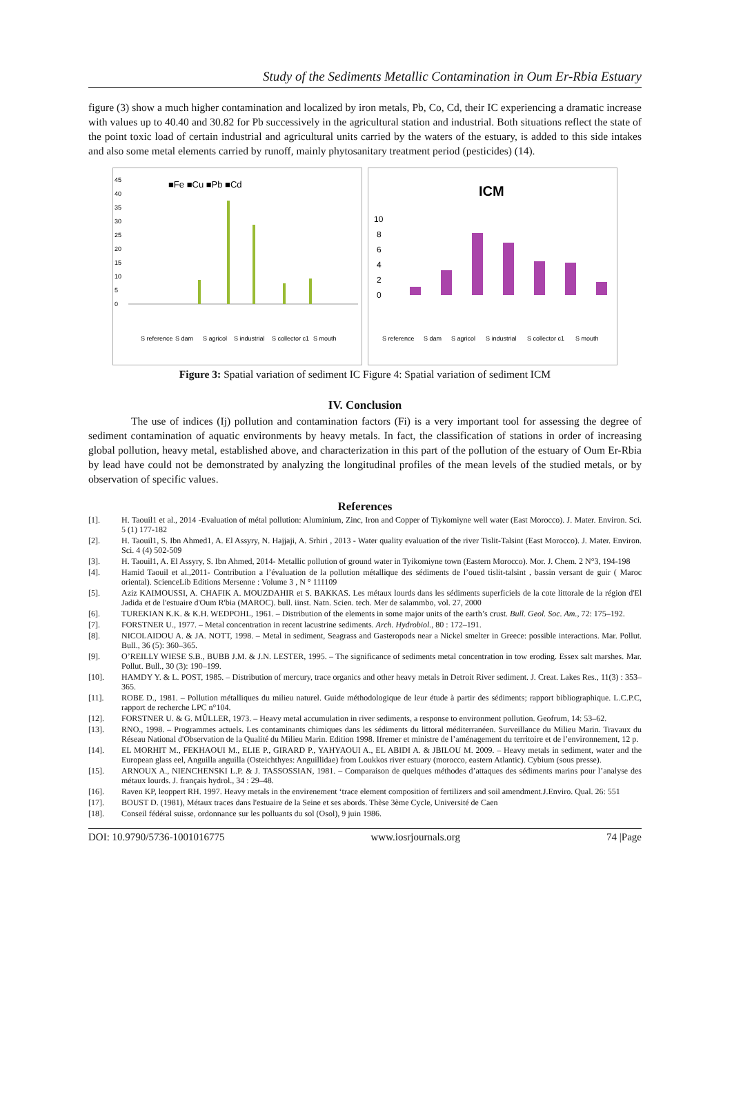Study of the Sediments Metallic Contamination in Oum Er-Rbia Estuary
figure (3) show a much higher contamination and localized by iron metals, Pb, Co, Cd, their IC experiencing a dramatic increase with values up to 40.40 and 30.82 for Pb successively in the agricultural station and industrial. Both situations reflect the state of the point toxic load of certain industrial and agricultural units carried by the waters of the estuary, is added to this side intakes and also some metal elements carried by runoff, mainly phytosanitary treatment period (pesticides) (14).
45
40
35
30
25
20
15
10
5
0
■Fe ■Cu ■Pb ■Cd
S reference
S dam
S agricol
S industrial
S collector c1
S mouth
ICM
10
8
6
4
2
0
S reference
S dam
S agricol
S industrial
S collector c1
S mouth
Figure 3: Spatial variation of sediment IC Figure 4: Spatial variation of sediment ICM
IV. Conclusion
The use of indices (Ij) pollution and contamination factors (Fi) is a very important tool for assessing the degree of sediment contamination of aquatic environments by heavy metals. In fact, the classification of stations in order of increasing global pollution, heavy metal, established above, and characterization in this part of the pollution of the estuary of Oum Er-Rbia by lead have could not be demonstrated by analyzing the longitudinal profiles of the mean levels of the studied metals, or by observation of specific values.
References
[1]. H. Taouil1 et al., 2014 -Evaluation of métal pollution: Aluminium, Zinc, Iron and Copper of Tiykomiyne well water (East Morocco). J. Mater. Environ. Sci. 5 (1) 177-182
[2]. H. Taouil1, S. Ibn Ahmed1, A. El Assyry, N. Hajjaji, A. Srhiri , 2013 - Water quality evaluation of the river Tislit-Talsint (East Morocco). J. Mater. Environ. Sci. 4 (4) 502-509
[3]. H. Taouil1, A. El Assyry, S. Ibn Ahmed, 2014- Metallic pollution of ground water in Tyikomiyne town (Eastern Morocco). Mor. J. Chem. 2 N°3, 194-198
[4]. Hamid Taouil et al.,2011- Contribution a l’évaluation de la pollution métallique des sédiments de l’oued tislit-talsint , bassin versant de guir ( Maroc oriental). ScienceLib Editions Mersenne : Volume 3 , N ° 111109
[5]. Aziz KAIMOUSSI, A. CHAFIK A. MOUZDAHIR et S. BAKKAS. Les métaux lourds dans les sédiments superficiels de la cote littorale de la région d'El Jadida et de l'estuaire d'Oum R'bia (MAROC). bull. iinst. Natn. Scien. tech. Mer de salammbo, vol. 27, 2000
[6]. TUREKIAN K.K. & K.H. WEDPOHL, 1961. – Distribution of the elements in some major units of the earth’s crust. Bull. Geol. Soc. Am., 72: 175–192.
[7]. FORSTNER U., 1977. – Metal concentration in recent lacustrine sediments. Arch. Hydrobiol., 80 : 172–191.
[8]. NICOLAIDOU A. & JA. NOTT, 1998. – Metal in sediment, Seagrass and Gasteropods near a Nickel smelter in Greece: possible interactions. Mar. Pollut. Bull., 36 (5): 360–365.
[9]. O’REILLY WIESE S.B., BUBB J.M. & J.N. LESTER, 1995. – The significance of sediments metal concentration in tow eroding. Essex salt marshes. Mar. Pollut. Bull., 30 (3): 190–199.
[10]. HAMDY Y. & L. POST, 1985. – Distribution of mercury, trace organics and other heavy metals in Detroit River sediment. J. Creat. Lakes Res., 11(3) : 353–365.
[11]. ROBE D., 1981. – Pollution métalliques du milieu naturel. Guide méthodologique de leur étude à partir des sédiments; rapport bibliographique. L.C.P.C, rapport de recherche LPC n°104.
[12]. FORSTNER U. & G. MÛLLER, 1973. – Heavy metal accumulation in river sediments, a response to environment pollution. Geofrum, 14: 53–62.
[13]. RNO., 1998. – Programmes actuels. Les contaminants chimiques dans les sédiments du littoral méditerranéen. Surveillance du Milieu Marin. Travaux du Réseau National d'Observation de la Qualité du Milieu Marin. Edition 1998. Ifremer et ministre de l’aménagement du territoire et de l’environnement, 12 p.
[14]. EL MORHIT M., FEKHAOUI M., ELIE P., GIRARD P., YAHYAOUI A., EL ABIDI A. & JBILOU M. 2009. – Heavy metals in sediment, water and the European glass eel, Anguilla anguilla (Osteichthyes: Anguillidae) from Loukkos river estuary (morocco, eastern Atlantic). Cybium (sous presse).
[15]. ARNOUX A., NIENCHENSKI L.P. & J. TASSOSSIAN, 1981. – Comparaison de quelques méthodes d’attaques des sédiments marins pour l’analyse des métaux lourds. J. français hydrol., 34 : 29–48.
[16]. Raven KP, leoppert RH. 1997. Heavy metals in the envirenement ‘trace element composition of fertilizers and soil amendment.J.Enviro. Qual. 26: 551
[17]. BOUST D. (1981), Métaux traces dans l'estuaire de la Seine et ses abords. Thèse 3ème Cycle, Université de Caen
[18]. Conseil fédéral suisse, ordonnance sur les polluants du sol (Osol), 9 juin 1986.
DOI: 10.9790/5736-1001016775 www.iosrjournals.org 74 |Page